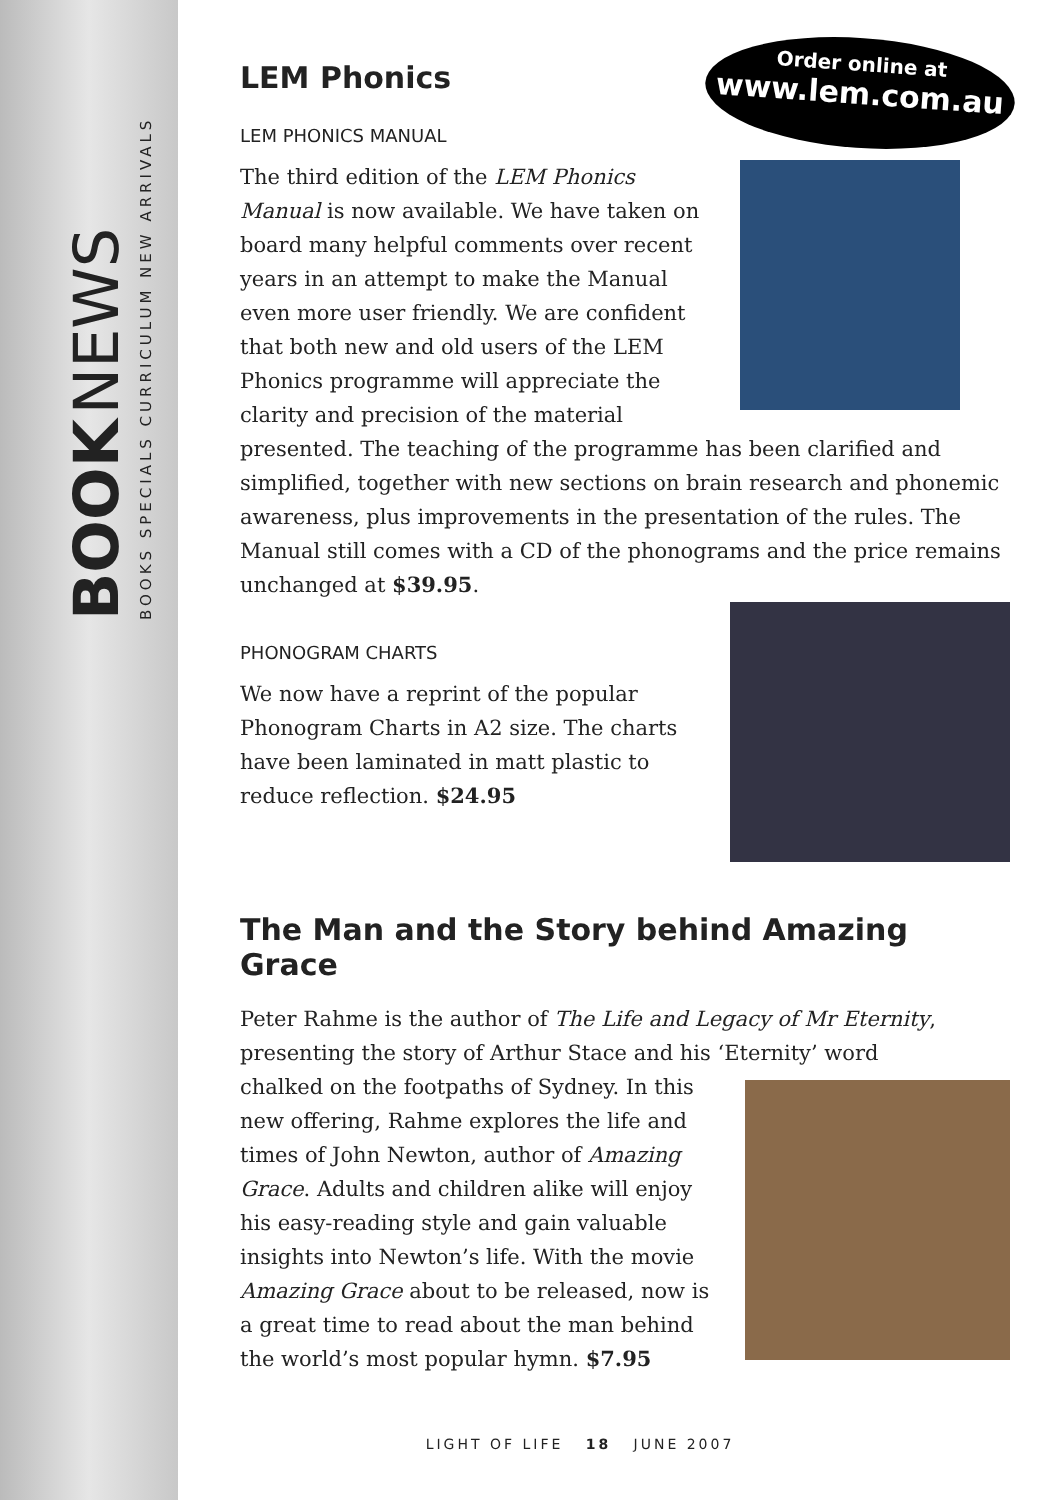BOOK NEWS
BOOKS SPECIALS CURRICULUM NEW ARRIVALS
Order online at
www.lem.com.au
LEM Phonics
LEM PHONICS MANUAL
The third edition of the LEM Phonics Manual is now available. We have taken on board many helpful comments over recent years in an attempt to make the Manual even more user friendly. We are confident that both new and old users of the LEM Phonics programme will appreciate the clarity and precision of the material presented. The teaching of the programme has been clarified and simplified, together with new sections on brain research and phonemic awareness, plus improvements in the presentation of the rules. The Manual still comes with a CD of the phonograms and the price remains unchanged at $39.95.
PHONOGRAM CHARTS
We now have a reprint of the popular Phonogram Charts in A2 size. The charts have been laminated in matt plastic to reduce reflection. $24.95
The Man and the Story behind Amazing Grace
Peter Rahme is the author of The Life and Legacy of Mr Eternity, presenting the story of Arthur Stace and his ‘Eternity’ word
chalked on the footpaths of Sydney. In this new offering, Rahme explores the life and times of John Newton, author of Amazing Grace. Adults and children alike will enjoy his easy-reading style and gain valuable insights into Newton’s life. With the movie Amazing Grace about to be released, now is a great time to read about the man behind the world’s most popular hymn. $7.95
LIGHT OF LIFE 18 JUNE 2007